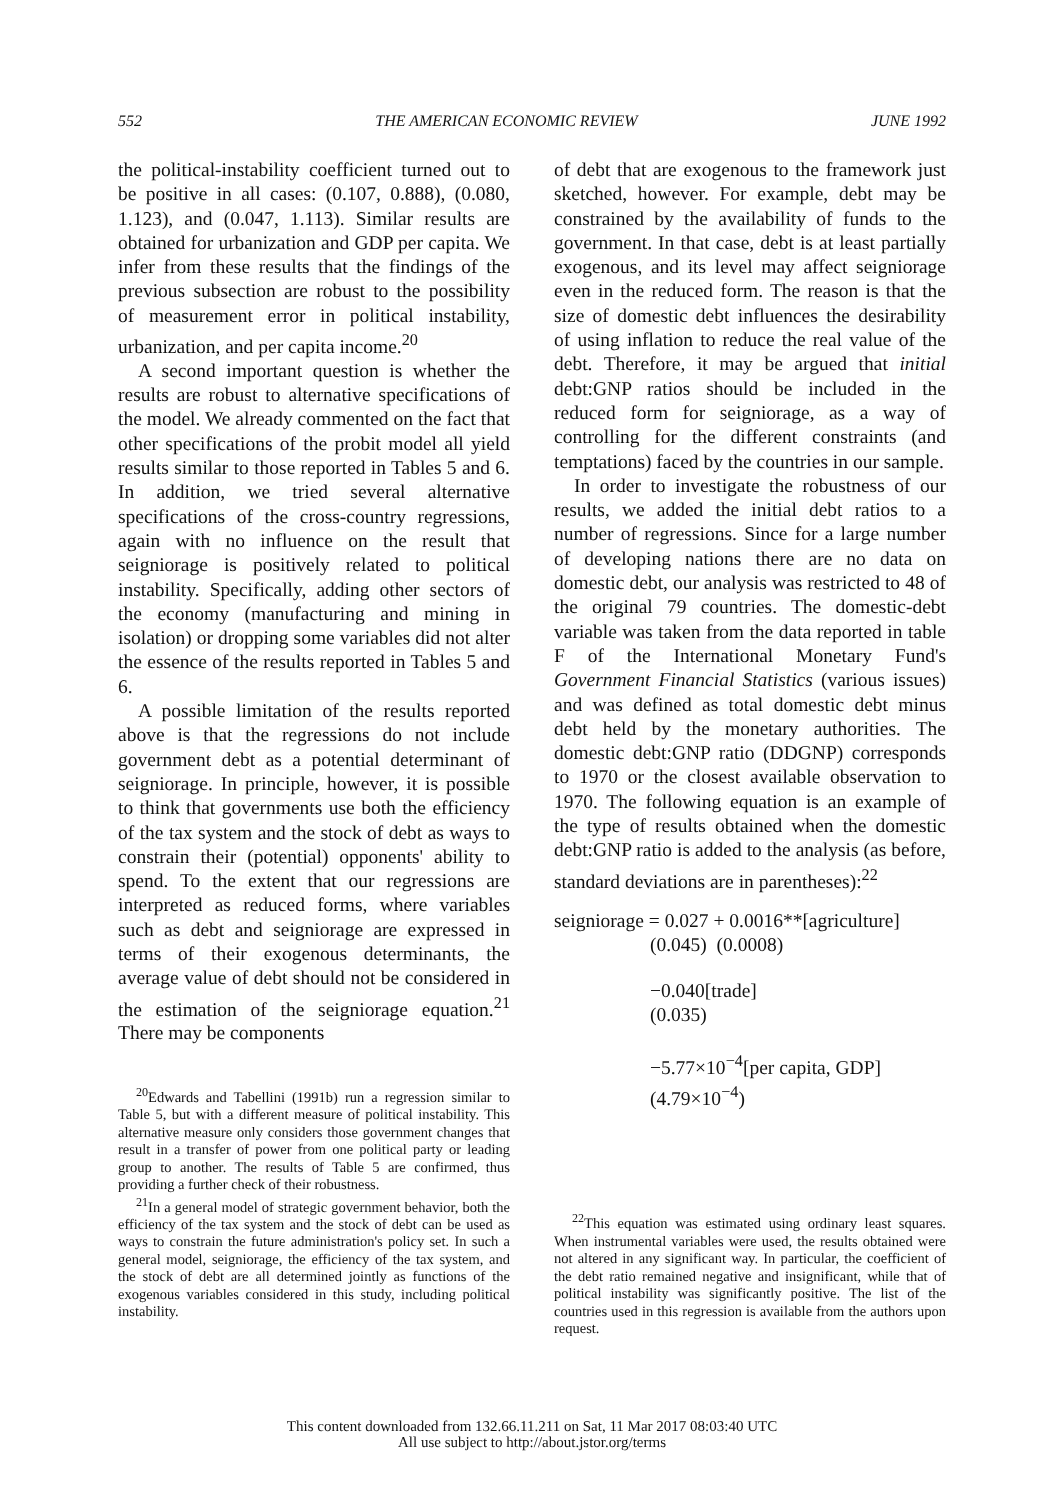552 THE AMERICAN ECONOMIC REVIEW JUNE 1992
the political-instability coefficient turned out to be positive in all cases: (0.107, 0.888), (0.080, 1.123), and (0.047, 1.113). Similar results are obtained for urbanization and GDP per capita. We infer from these results that the findings of the previous subsection are robust to the possibility of measurement error in political instability, urbanization, and per capita income.<sup>20</sup>
A second important question is whether the results are robust to alternative specifications of the model. We already commented on the fact that other specifications of the probit model all yield results similar to those reported in Tables 5 and 6. In addition, we tried several alternative specifications of the cross-country regressions, again with no influence on the result that seigniorage is positively related to political instability. Specifically, adding other sectors of the economy (manufacturing and mining in isolation) or dropping some variables did not alter the essence of the results reported in Tables 5 and 6.
A possible limitation of the results reported above is that the regressions do not include government debt as a potential determinant of seigniorage. In principle, however, it is possible to think that governments use both the efficiency of the tax system and the stock of debt as ways to constrain their (potential) opponents' ability to spend. To the extent that our regressions are interpreted as reduced forms, where variables such as debt and seigniorage are expressed in terms of their exogenous determinants, the average value of debt should not be considered in the estimation of the seigniorage equation.<sup>21</sup> There may be components
<sup>20</sup> Edwards and Tabellini (1991b) run a regression similar to Table 5, but with a different measure of political instability. This alternative measure only considers those government changes that result in a transfer of power from one political party or leading group to another. The results of Table 5 are confirmed, thus providing a further check of their robustness.
<sup>21</sup> In a general model of strategic government behavior, both the efficiency of the tax system and the stock of debt can be used as ways to constrain the future administration's policy set. In such a general model, seigniorage, the efficiency of the tax system, and the stock of debt are all determined jointly as functions of the exogenous variables considered in this study, including political instability.
of debt that are exogenous to the framework just sketched, however. For example, debt may be constrained by the availability of funds to the government. In that case, debt is at least partially exogenous, and its level may affect seigniorage even in the reduced form. The reason is that the size of domestic debt influences the desirability of using inflation to reduce the real value of the debt. Therefore, it may be argued that initial debt:GNP ratios should be included in the reduced form for seigniorage, as a way of controlling for the different constraints (and temptations) faced by the countries in our sample.
In order to investigate the robustness of our results, we added the initial debt ratios to a number of regressions. Since for a large number of developing nations there are no data on domestic debt, our analysis was restricted to 48 of the original 79 countries. The domestic-debt variable was taken from the data reported in table F of the International Monetary Fund's Government Financial Statistics (various issues) and was defined as total domestic debt minus debt held by the monetary authorities. The domestic debt:GNP ratio (DDGNP) corresponds to 1970 or the closest available observation to 1970. The following equation is an example of the type of results obtained when the domestic debt:GNP ratio is added to the analysis (as before, standard deviations are in parentheses):<sup>22</sup>
seigniorage = 0.027 + 0.0016**[agriculture]
(0.045) (0.0008)
−0.040[trade]
(0.035)
−5.77×10<sup>−4</sup>[per capita, GDP]
(4.79×10<sup>−4</sup>)
<sup>22</sup> This equation was estimated using ordinary least squares. When instrumental variables were used, the results obtained were not altered in any significant way. In particular, the coefficient of the debt ratio remained negative and insignificant, while that of political instability was significantly positive. The list of the countries used in this regression is available from the authors upon request.
This content downloaded from 132.66.11.211 on Sat, 11 Mar 2017 08:03:40 UTC
All use subject to http://about.jstor.org/terms